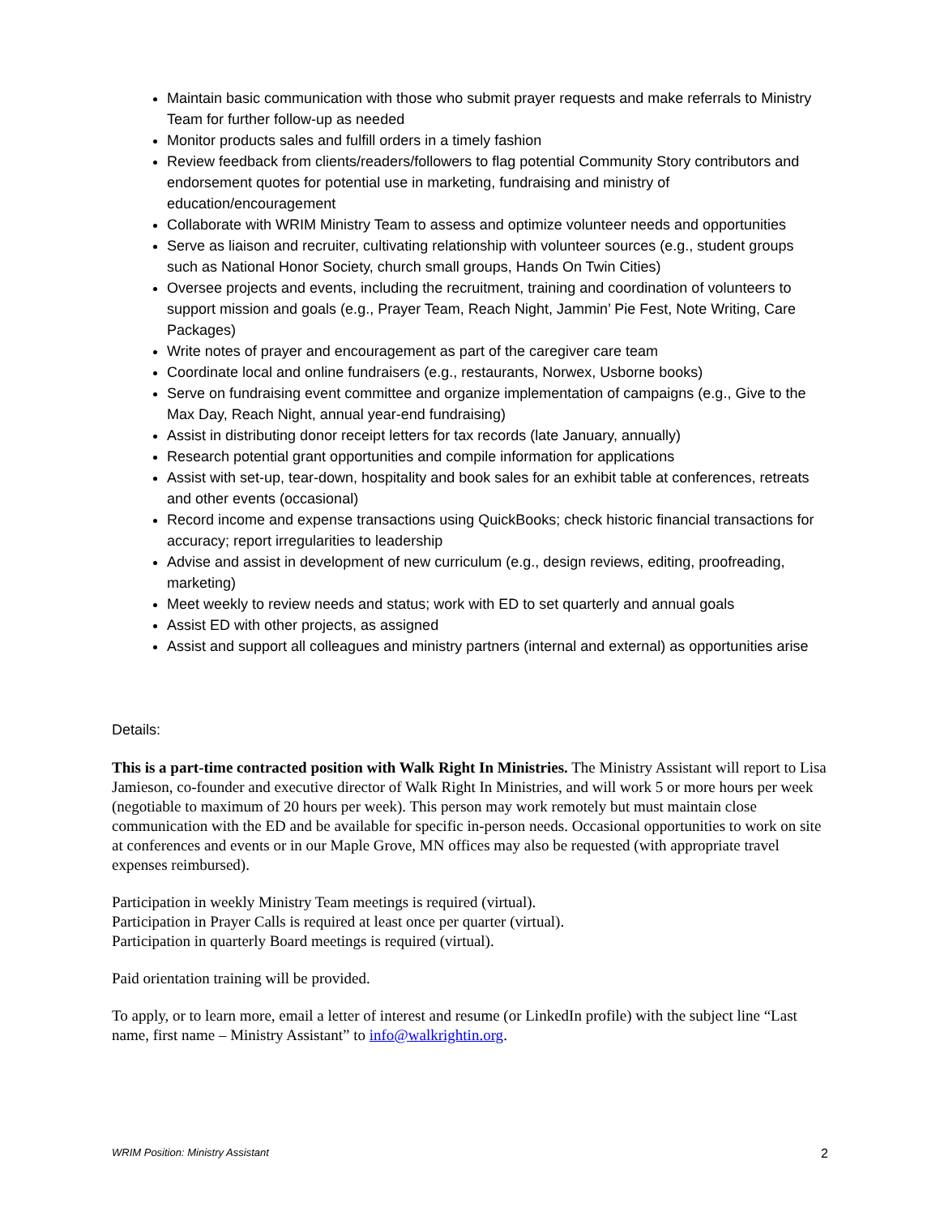Maintain basic communication with those who submit prayer requests and make referrals to Ministry Team for further follow-up as needed
Monitor products sales and fulfill orders in a timely fashion
Review feedback from clients/readers/followers to flag potential Community Story contributors and endorsement quotes for potential use in marketing, fundraising and ministry of education/encouragement
Collaborate with WRIM Ministry Team to assess and optimize volunteer needs and opportunities
Serve as liaison and recruiter, cultivating relationship with volunteer sources (e.g., student groups such as National Honor Society, church small groups, Hands On Twin Cities)
Oversee projects and events, including the recruitment, training and coordination of volunteers to support mission and goals (e.g., Prayer Team, Reach Night, Jammin’ Pie Fest, Note Writing, Care Packages)
Write notes of prayer and encouragement as part of the caregiver care team
Coordinate local and online fundraisers (e.g., restaurants, Norwex, Usborne books)
Serve on fundraising event committee and organize implementation of campaigns (e.g., Give to the Max Day, Reach Night, annual year-end fundraising)
Assist in distributing donor receipt letters for tax records (late January, annually)
Research potential grant opportunities and compile information for applications
Assist with set-up, tear-down, hospitality and book sales for an exhibit table at conferences, retreats and other events (occasional)
Record income and expense transactions using QuickBooks; check historic financial transactions for accuracy; report irregularities to leadership
Advise and assist in development of new curriculum (e.g., design reviews, editing, proofreading, marketing)
Meet weekly to review needs and status; work with ED to set quarterly and annual goals
Assist ED with other projects, as assigned
Assist and support all colleagues and ministry partners (internal and external) as opportunities arise
Details:
This is a part-time contracted position with Walk Right In Ministries. The Ministry Assistant will report to Lisa Jamieson, co-founder and executive director of Walk Right In Ministries, and will work 5 or more hours per week (negotiable to maximum of 20 hours per week). This person may work remotely but must maintain close communication with the ED and be available for specific in-person needs. Occasional opportunities to work on site at conferences and events or in our Maple Grove, MN offices may also be requested (with appropriate travel expenses reimbursed).
Participation in weekly Ministry Team meetings is required (virtual).
Participation in Prayer Calls is required at least once per quarter (virtual).
Participation in quarterly Board meetings is required (virtual).
Paid orientation training will be provided.
To apply, or to learn more, email a letter of interest and resume (or LinkedIn profile) with the subject line “Last name, first name – Ministry Assistant” to info@walkrightin.org.
WRIM Position: Ministry Assistant 2